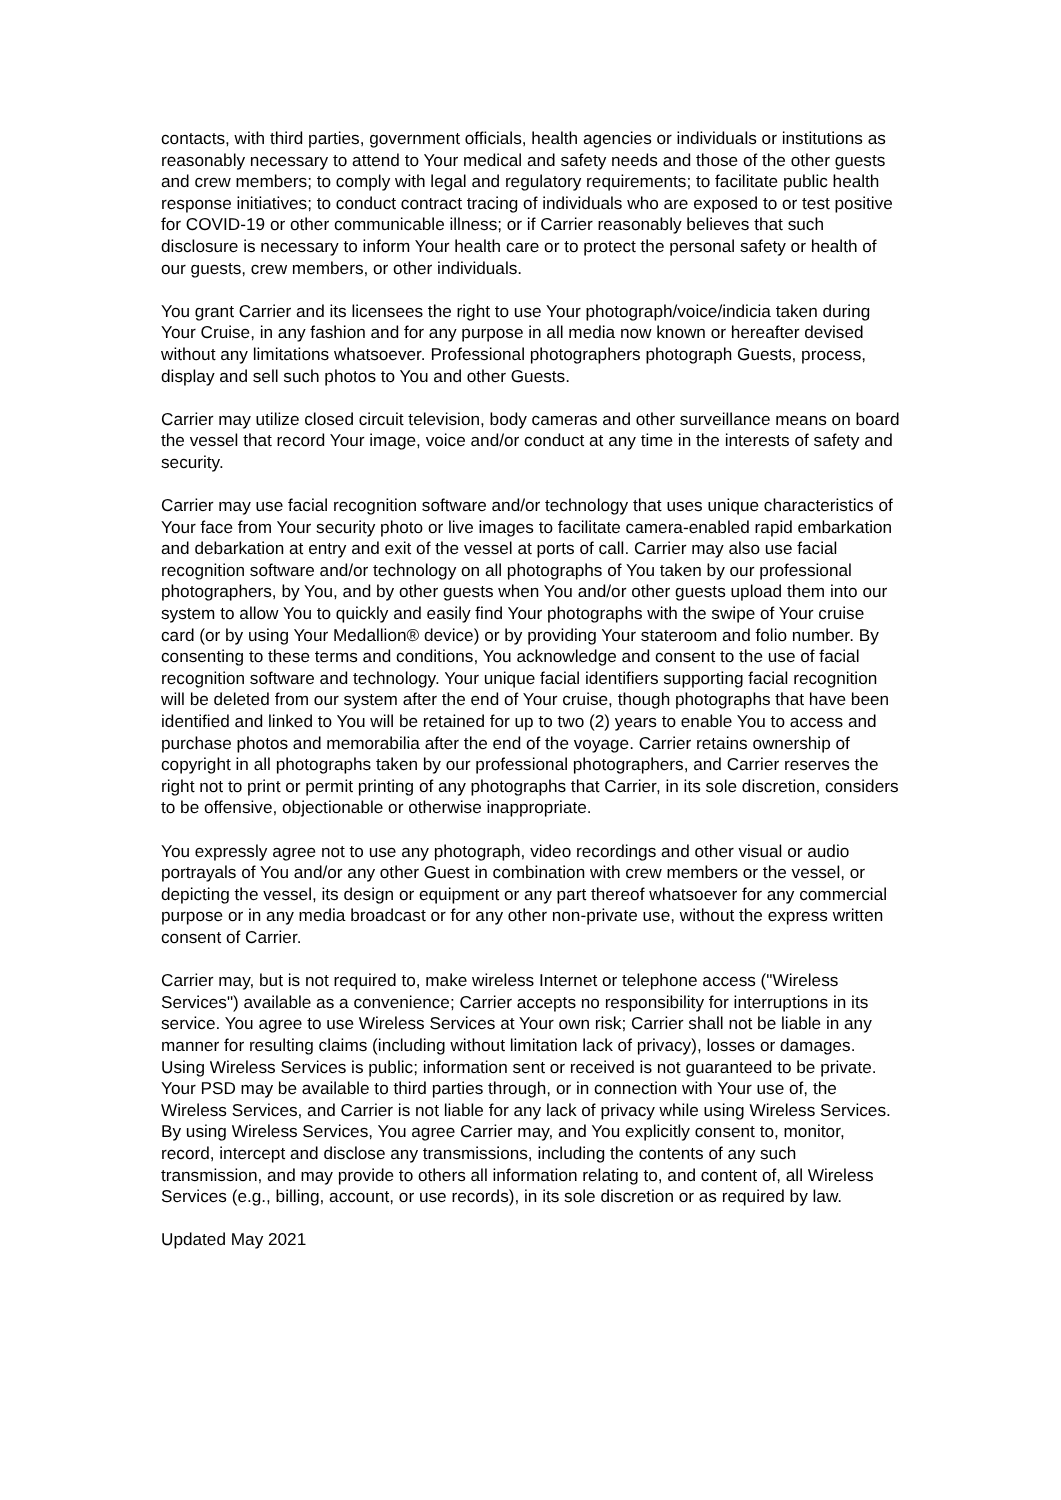contacts, with third parties, government officials, health agencies or individuals or institutions as reasonably necessary to attend to Your medical and safety needs and those of the other guests and crew members; to comply with legal and regulatory requirements; to facilitate public health response initiatives; to conduct contract tracing of individuals who are exposed to or test positive for COVID-19 or other communicable illness; or if Carrier reasonably believes that such disclosure is necessary to inform Your health care or to protect the personal safety or health of our guests, crew members, or other individuals.
You grant Carrier and its licensees the right to use Your photograph/voice/indicia taken during Your Cruise, in any fashion and for any purpose in all media now known or hereafter devised without any limitations whatsoever. Professional photographers photograph Guests, process, display and sell such photos to You and other Guests.
Carrier may utilize closed circuit television, body cameras and other surveillance means on board the vessel that record Your image, voice and/or conduct at any time in the interests of safety and security.
Carrier may use facial recognition software and/or technology that uses unique characteristics of Your face from Your security photo or live images to facilitate camera-enabled rapid embarkation and debarkation at entry and exit of the vessel at ports of call. Carrier may also use facial recognition software and/or technology on all photographs of You taken by our professional photographers, by You, and by other guests when You and/or other guests upload them into our system to allow You to quickly and easily find Your photographs with the swipe of Your cruise card (or by using Your Medallion® device) or by providing Your stateroom and folio number. By consenting to these terms and conditions, You acknowledge and consent to the use of facial recognition software and technology. Your unique facial identifiers supporting facial recognition will be deleted from our system after the end of Your cruise, though photographs that have been identified and linked to You will be retained for up to two (2) years to enable You to access and purchase photos and memorabilia after the end of the voyage. Carrier retains ownership of copyright in all photographs taken by our professional photographers, and Carrier reserves the right not to print or permit printing of any photographs that Carrier, in its sole discretion, considers to be offensive, objectionable or otherwise inappropriate.
You expressly agree not to use any photograph, video recordings and other visual or audio portrayals of You and/or any other Guest in combination with crew members or the vessel, or depicting the vessel, its design or equipment or any part thereof whatsoever for any commercial purpose or in any media broadcast or for any other non-private use, without the express written consent of Carrier.
Carrier may, but is not required to, make wireless Internet or telephone access ("Wireless Services") available as a convenience; Carrier accepts no responsibility for interruptions in its service. You agree to use Wireless Services at Your own risk; Carrier shall not be liable in any manner for resulting claims (including without limitation lack of privacy), losses or damages. Using Wireless Services is public; information sent or received is not guaranteed to be private. Your PSD may be available to third parties through, or in connection with Your use of, the Wireless Services, and Carrier is not liable for any lack of privacy while using Wireless Services. By using Wireless Services, You agree Carrier may, and You explicitly consent to, monitor, record, intercept and disclose any transmissions, including the contents of any such transmission, and may provide to others all information relating to, and content of, all Wireless Services (e.g., billing, account, or use records), in its sole discretion or as required by law.
Updated May 2021